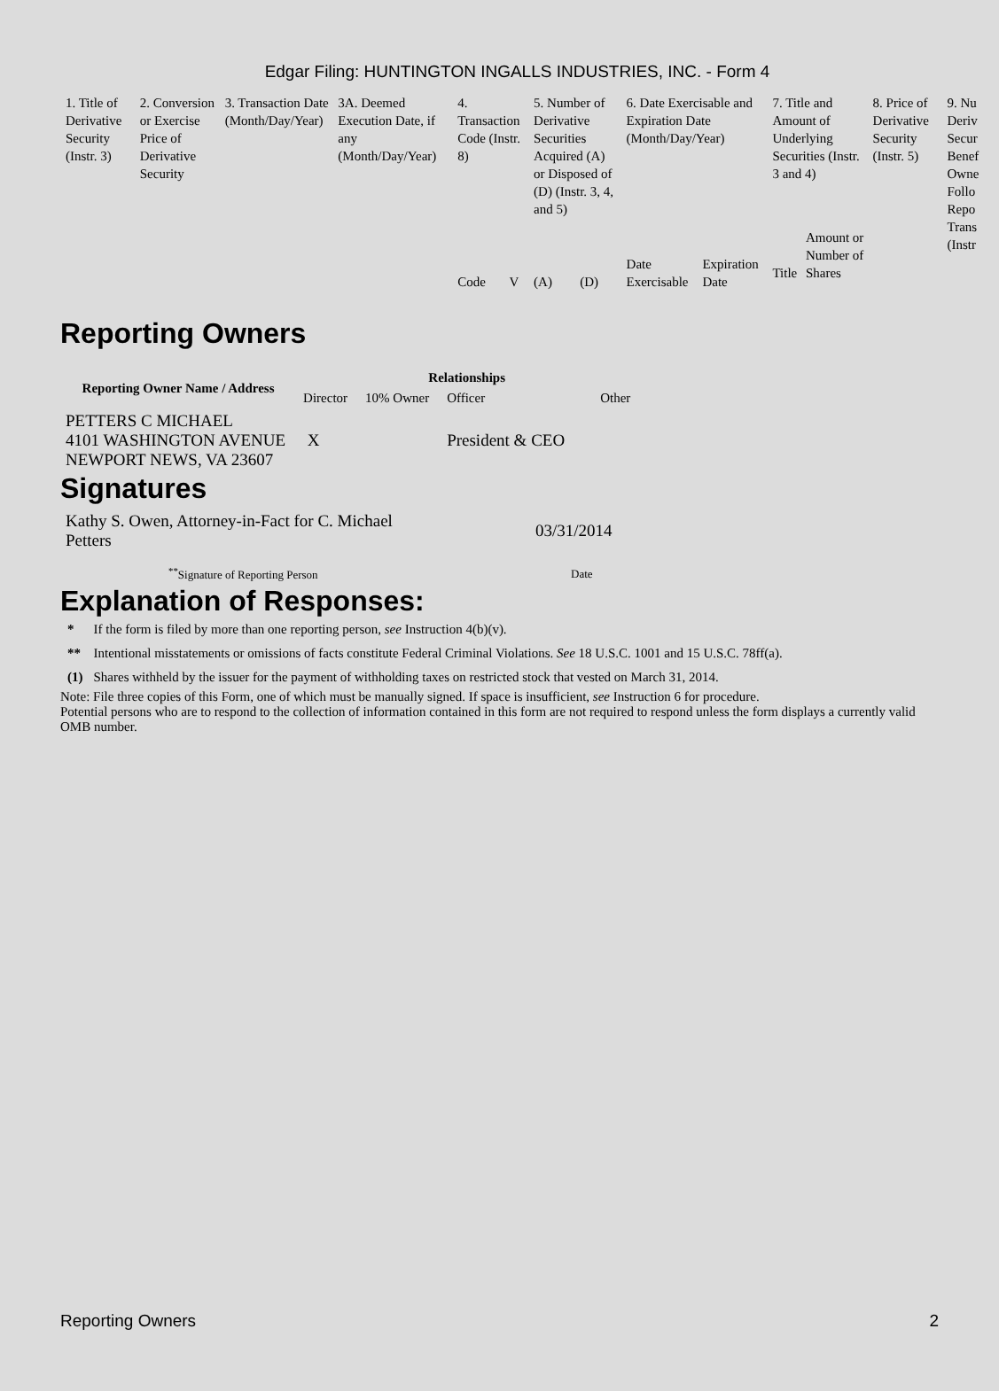Edgar Filing: HUNTINGTON INGALLS INDUSTRIES, INC. - Form 4
| 1. Title of Derivative Security (Instr. 3) | 2. Conversion or Exercise Price of Derivative Security | 3. Transaction Date (Month/Day/Year) | 3A. Deemed Execution Date, if any (Month/Day/Year) | 4. Transaction Code (Instr. 8) | | 5. Number of Derivative Securities Acquired (A) or Disposed of (D) (Instr. 3, 4, and 5) | | 6. Date Exercisable and Expiration Date (Month/Day/Year) | | 7. Title and Amount of Underlying Securities (Instr. 3 and 4) | | 8. Price of Derivative Security (Instr. 5) | 9. Nu Deriv Secur Benef Owne Follo Repo Trans (Instr |
| | | | | Code | V | (A) | (D) | Date Exercisable | Expiration Date | Title | Amount or Number of Shares | | |
Reporting Owners
| Reporting Owner Name / Address | Relationships | | | |
| --- | --- | --- | --- | --- |
| | Director | 10% Owner | Officer | Other |
| PETTERS C MICHAEL 4101 WASHINGTON AVENUE NEWPORT NEWS, VA 23607 | X | | President & CEO | |
Signatures
| Kathy S. Owen, Attorney-in-Fact for C. Michael Petters | 03/31/2014 |
| <sup>**</sup> Signature of Reporting Person | Date |
Explanation of Responses:
| * | If the form is filed by more than one reporting person, see Instruction 4(b)(v). |
| ** | Intentional misstatements or omissions of facts constitute Federal Criminal Violations. See 18 U.S.C. 1001 and 15 U.S.C. 78ff(a). |
| (1) | Shares withheld by the issuer for the payment of withholding taxes on restricted stock that vested on March 31, 2014. |
Note: File three copies of this Form, one of which must be manually signed. If space is insufficient, see Instruction 6 for procedure.
Potential persons who are to respond to the collection of information contained in this form are not required to respond unless the form displays a currently valid OMB number.
Reporting Owners 2